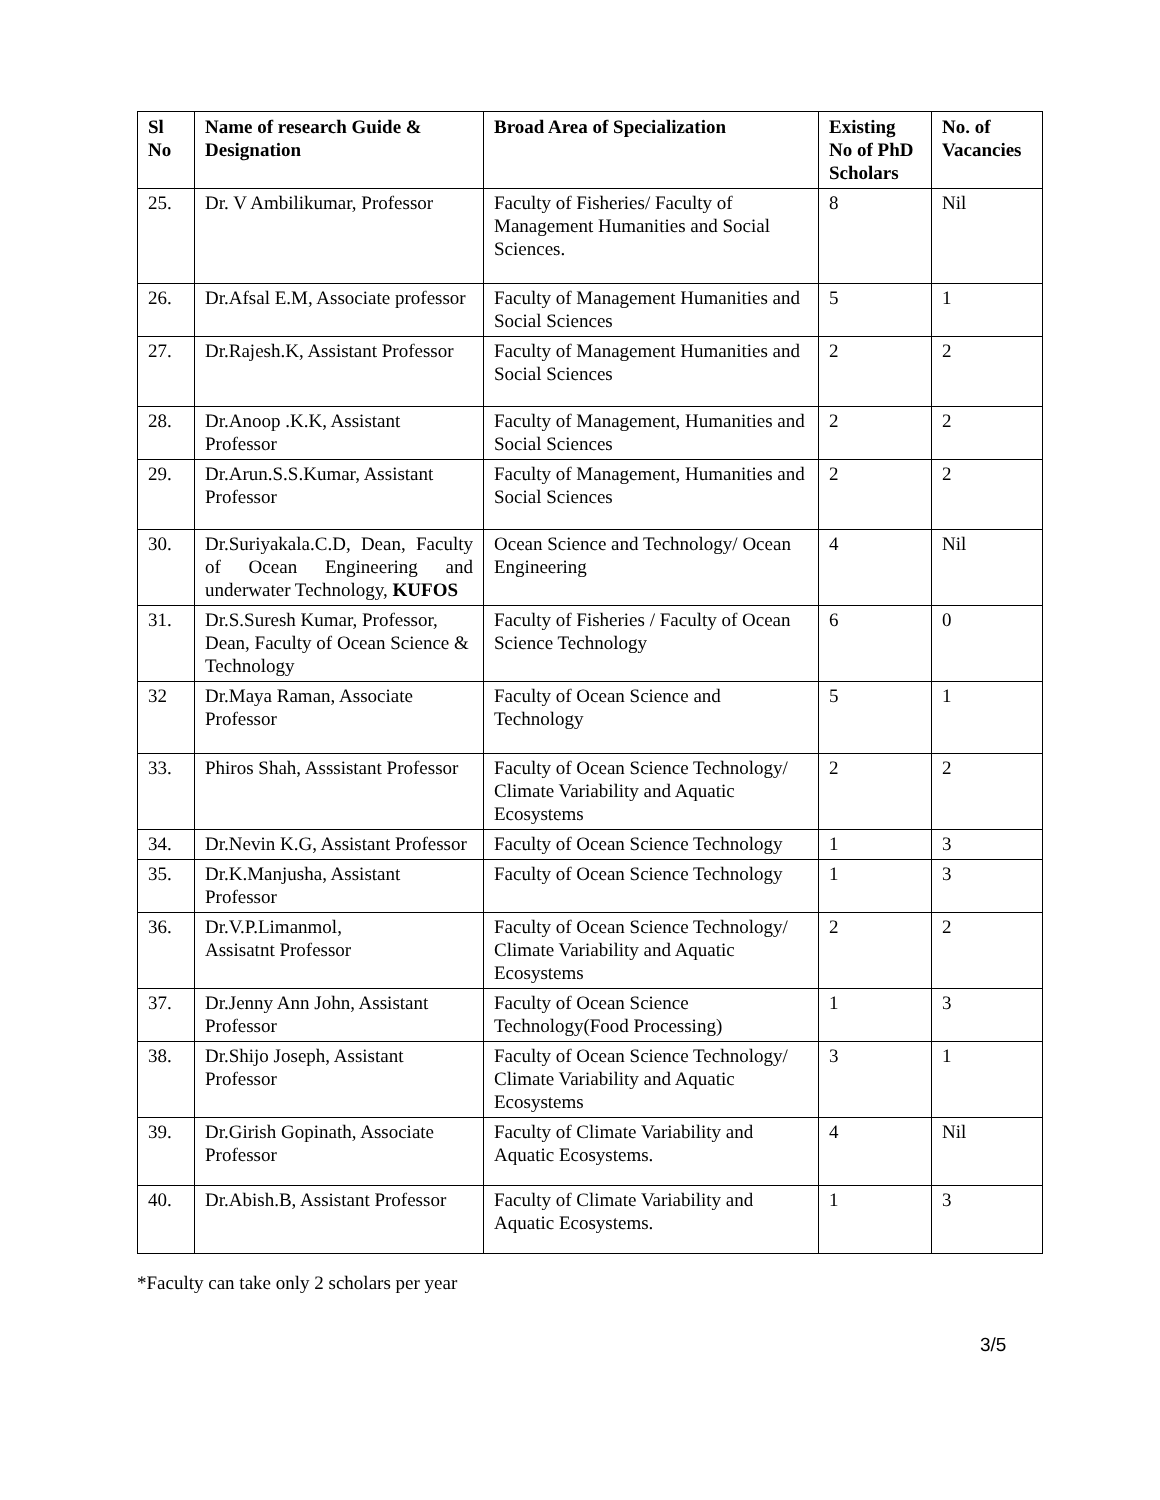| Sl No | Name of research Guide & Designation | Broad Area of Specialization | Existing No of PhD Scholars | No. of Vacancies |
| --- | --- | --- | --- | --- |
| 25. | Dr. V Ambilikumar, Professor | Faculty of Fisheries/ Faculty of Management Humanities and Social Sciences. | 8 | Nil |
| 26. | Dr.Afsal E.M, Associate professor | Faculty of Management Humanities and Social Sciences | 5 | 1 |
| 27. | Dr.Rajesh.K, Assistant Professor | Faculty of Management Humanities and Social Sciences | 2 | 2 |
| 28. | Dr.Anoop .K.K, Assistant Professor | Faculty of Management, Humanities and Social Sciences | 2 | 2 |
| 29. | Dr.Arun.S.S.Kumar, Assistant Professor | Faculty of Management, Humanities and Social Sciences | 2 | 2 |
| 30. | Dr.Suriyakala.C.D, Dean, Faculty of Ocean Engineering and underwater Technology, KUFOS | Ocean Science and Technology/ Ocean Engineering | 4 | Nil |
| 31. | Dr.S.Suresh Kumar, Professor, Dean, Faculty of Ocean Science & Technology | Faculty of Fisheries / Faculty of Ocean Science Technology | 6 | 0 |
| 32 | Dr.Maya Raman, Associate Professor | Faculty of Ocean Science and Technology | 5 | 1 |
| 33. | Phiros Shah, Asssistant Professor | Faculty of Ocean Science Technology/ Climate Variability and Aquatic Ecosystems | 2 | 2 |
| 34. | Dr.Nevin K.G, Assistant Professor | Faculty of Ocean Science Technology | 1 | 3 |
| 35. | Dr.K.Manjusha, Assistant Professor | Faculty of Ocean Science Technology | 1 | 3 |
| 36. | Dr.V.P.Limanmol, Assisatnt Professor | Faculty of Ocean Science Technology/ Climate Variability and Aquatic Ecosystems | 2 | 2 |
| 37. | Dr.Jenny Ann John, Assistant Professor | Faculty of Ocean Science Technology(Food Processing) | 1 | 3 |
| 38. | Dr.Shijo Joseph, Assistant Professor | Faculty of Ocean Science Technology/ Climate Variability and Aquatic Ecosystems | 3 | 1 |
| 39. | Dr.Girish Gopinath, Associate Professor | Faculty of Climate Variability and Aquatic Ecosystems. | 4 | Nil |
| 40. | Dr.Abish.B, Assistant Professor | Faculty of Climate Variability and Aquatic Ecosystems. | 1 | 3 |
*Faculty can take only 2 scholars per year
3/5